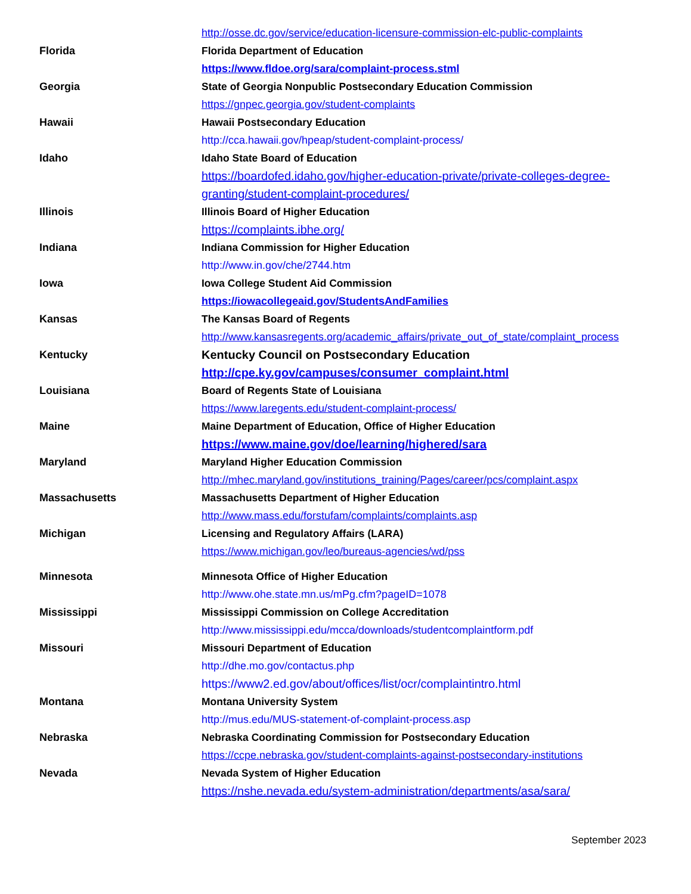| | http://osse.dc.gov/service/education-licensure-commission-elc-public-complaints |
| Florida | Florida Department of Education |
| | https://www.fldoe.org/sara/complaint-process.stml |
| Georgia | State of Georgia Nonpublic Postsecondary Education Commission |
| | https://gnpec.georgia.gov/student-complaints |
| Hawaii | Hawaii Postsecondary Education |
| | http://cca.hawaii.gov/hpeap/student-complaint-process/ |
| Idaho | Idaho State Board of Education |
| | https://boardofed.idaho.gov/higher-education-private/private-colleges-degree-granting/student-complaint-procedures/ |
| Illinois | Illinois Board of Higher Education |
| | https://complaints.ibhe.org/ |
| Indiana | Indiana Commission for Higher Education |
| | http://www.in.gov/che/2744.htm |
| Iowa | Iowa College Student Aid Commission |
| | https://iowacollegeaid.gov/StudentsAndFamilies |
| Kansas | The Kansas Board of Regents |
| | http://www.kansasregents.org/academic_affairs/private_out_of_state/complaint_process |
| Kentucky | Kentucky Council on Postsecondary Education |
| | http://cpe.ky.gov/campuses/consumer_complaint.html |
| Louisiana | Board of Regents State of Louisiana |
| | https://www.laregents.edu/student-complaint-process/ |
| Maine | Maine Department of Education, Office of Higher Education |
| | https://www.maine.gov/doe/learning/highered/sara |
| Maryland | Maryland Higher Education Commission |
| | http://mhec.maryland.gov/institutions_training/Pages/career/pcs/complaint.aspx |
| Massachusetts | Massachusetts Department of Higher Education |
| | http://www.mass.edu/forstufam/complaints/complaints.asp |
| Michigan | Licensing and Regulatory Affairs (LARA) |
| | https://www.michigan.gov/leo/bureaus-agencies/wd/pss |
| Minnesota | Minnesota Office of Higher Education |
| | http://www.ohe.state.mn.us/mPg.cfm?pageID=1078 |
| Mississippi | Mississippi Commission on College Accreditation |
| | http://www.mississippi.edu/mcca/downloads/studentcomplaintform.pdf |
| Missouri | Missouri Department of Education |
| | http://dhe.mo.gov/contactus.php |
| | https://www2.ed.gov/about/offices/list/ocr/complaintintro.html |
| Montana | Montana University System |
| | http://mus.edu/MUS-statement-of-complaint-process.asp |
| Nebraska | Nebraska Coordinating Commission for Postsecondary Education |
| | https://ccpe.nebraska.gov/student-complaints-against-postsecondary-institutions |
| Nevada | Nevada System of Higher Education |
| | https://nshe.nevada.edu/system-administration/departments/asa/sara/ |
September 2023